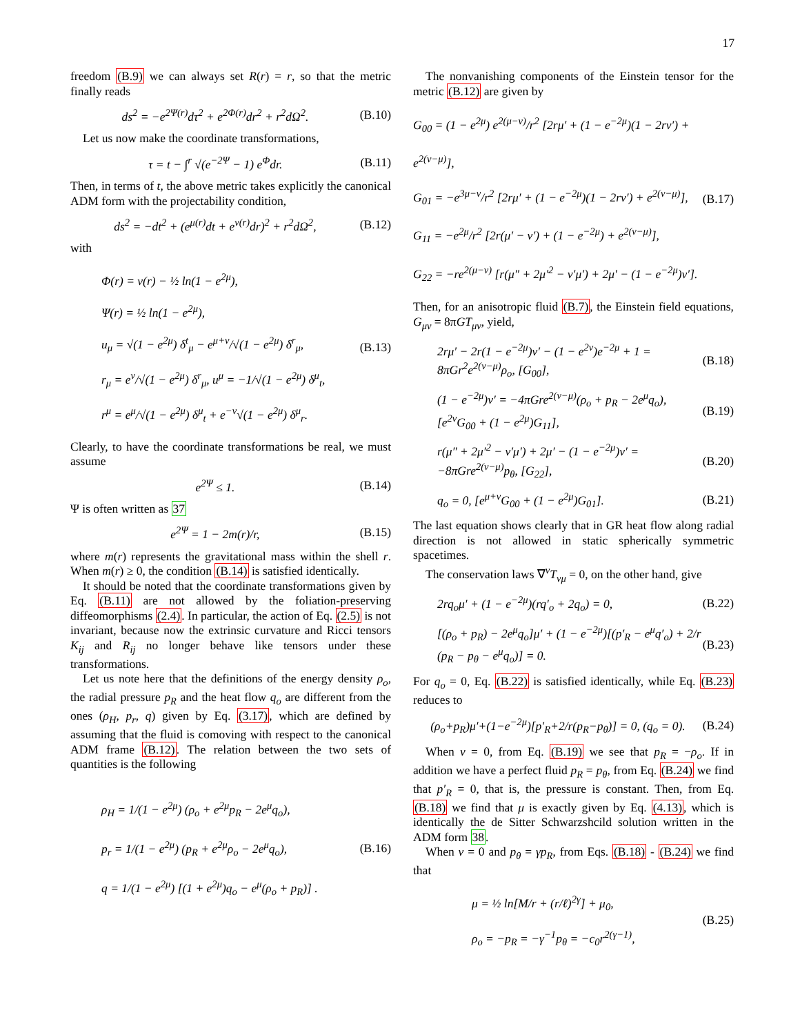17
freedom (B.9) we can always set R(r) = r, so that the metric finally reads
ds<sup>2</sup> = −e<sup>2Ψ(r)</sup>dτ<sup>2</sup> + e<sup>2Φ(r)</sup>dr<sup>2</sup> + r<sup>2</sup>dΩ<sup>2</sup>. (B.10)
Let us now make the coordinate transformations,
τ = t − ∫<sup>r</sup> √(e<sup>−2Ψ</sup> − 1) e<sup>Φ</sup>dr. (B.11)
Then, in terms of t, the above metric takes explicitly the canonical ADM form with the projectability condition,
ds<sup>2</sup> = −dt<sup>2</sup> + (e<sup>μ(r)</sup>dt + e<sup>ν(r)</sup>dr)<sup>2</sup> + r<sup>2</sup>dΩ<sup>2</sup>, (B.12)
with
Φ(r) = ν(r) − ½ ln(1 − e<sup>2μ</sup>),
Ψ(r) = ½ ln(1 − e<sup>2μ</sup>),
u<sub>μ</sub> = √(1 − e<sup>2μ</sup>) δ<sup>t</sup><sub>μ</sub> − e<sup>μ+ν</sup>/√(1 − e<sup>2μ</sup>) δ<sup>r</sup><sub>μ</sub>,
r<sub>μ</sub> = e<sup>ν</sup>/√(1 − e<sup>2μ</sup>) δ<sup>r</sup><sub>μ</sub>, u<sup>μ</sup> = −1/√(1 − e<sup>2μ</sup>) δ<sup>μ</sup><sub>t</sub>,
r<sup>μ</sup> = e<sup>μ</sup>/√(1 − e<sup>2μ</sup>) δ<sup>μ</sup><sub>t</sub> + e<sup>−ν</sup>√(1 − e<sup>2μ</sup>) δ<sup>μ</sup><sub>r</sub>. (B.13)
Clearly, to have the coordinate transformations be real, we must assume
e<sup>2Ψ</sup> ≤ 1. (B.14)
Ψ is often written as 37
e<sup>2Ψ</sup> = 1 − 2m(r)/r, (B.15)
where m(r) represents the gravitational mass within the shell r. When m(r) ≥ 0, the condition (B.14) is satisfied identically.
It should be noted that the coordinate transformations given by Eq. (B.11) are not allowed by the foliation-preserving diffeomorphisms (2.4). In particular, the action of Eq. (2.5) is not invariant, because now the extrinsic curvature and Ricci tensors K<sub>ij</sub> and R<sub>ij</sub> no longer behave like tensors under these transformations.
Let us note here that the definitions of the energy density ρ<sub>o</sub>, the radial pressure p<sub>R</sub> and the heat flow q<sub>o</sub> are different from the ones (ρ<sub>H</sub>, p<sub>r</sub>, q) given by Eq. (3.17), which are defined by assuming that the fluid is comoving with respect to the canonical ADM frame (B.12). The relation between the two sets of quantities is the following
ρ<sub>H</sub> = 1/(1 − e<sup>2μ</sup>) (ρ<sub>o</sub> + e<sup>2μ</sup>p<sub>R</sub> − 2e<sup>μ</sup>q<sub>o</sub>),
p<sub>r</sub> = 1/(1 − e<sup>2μ</sup>) (p<sub>R</sub> + e<sup>2μ</sup>ρ<sub>o</sub> − 2e<sup>μ</sup>q<sub>o</sub>),
q = 1/(1 − e<sup>2μ</sup>) [(1 + e<sup>2μ</sup>)q<sub>o</sub> − e<sup>μ</sup>(ρ<sub>o</sub> + p<sub>R</sub>)] . (B.16)
The nonvanishing components of the Einstein tensor for the metric (B.12) are given by
G<sub>00</sub> = (1 − e<sup>2μ</sup>) e<sup>2(μ−ν)</sup>/r<sup>2</sup> [2rμ′ + (1 − e<sup>−2μ</sup>)(1 − 2rν′) + e<sup>2(ν−μ)</sup>],
G<sub>01</sub> = −e<sup>3μ−ν</sup>/r<sup>2</sup> [2rμ′ + (1 − e<sup>−2μ</sup>)(1 − 2rν′) + e<sup>2(ν−μ)</sup>],
G<sub>11</sub> = −e<sup>2μ</sup>/r<sup>2</sup> [2r(μ′ − ν′) + (1 − e<sup>−2μ</sup>) + e<sup>2(ν−μ)</sup>],
G<sub>22</sub> = −re<sup>2(μ−ν)</sup> [r(μ″ + 2μ′<sup>2</sup> − ν′μ′) + 2μ′ − (1 − e<sup>−2μ</sup>)ν′]. (B.17)
Then, for an anisotropic fluid (B.7), the Einstein field equations, G<sub>μν</sub> = 8πGT<sub>μν</sub>, yield,
2rμ′ − 2r(1 − e<sup>−2μ</sup>)ν′ − (1 − e<sup>2ν</sup>)e<sup>−2μ</sup> + 1 = 8πGr<sup>2</sup>e<sup>2(ν−μ)</sup>ρ<sub>o</sub>, [G<sub>00</sub>], (B.18)
(1 − e<sup>−2μ</sup>)ν′ = −4πGre<sup>2(ν−μ)</sup>(ρ<sub>o</sub> + p<sub>R</sub> − 2e<sup>μ</sup>q<sub>o</sub>), [e<sup>2ν</sup>G<sub>00</sub> + (1 − e<sup>2μ</sup>)G<sub>11</sub>], (B.19)
r(μ″ + 2μ′<sup>2</sup> − ν′μ′) + 2μ′ − (1 − e<sup>−2μ</sup>)ν′ = −8πGre<sup>2(ν−μ)</sup>p<sub>θ</sub>, [G<sub>22</sub>], (B.20)
q<sub>o</sub> = 0, [e<sup>μ+ν</sup>G<sub>00</sub> + (1 − e<sup>2μ</sup>)G<sub>01</sub>]. (B.21)
The last equation shows clearly that in GR heat flow along radial direction is not allowed in static spherically symmetric spacetimes.
The conservation laws ∇<sup>ν</sup>T<sub>νμ</sub> = 0, on the other hand, give
2rq<sub>o</sub>μ′ + (1 − e<sup>−2μ</sup>)(rq′<sub>o</sub> + 2q<sub>o</sub>) = 0, (B.22)
[(ρ<sub>o</sub> + p<sub>R</sub>) − 2e<sup>μ</sup>q<sub>o</sub>]μ′ + (1 − e<sup>−2μ</sup>)[(p′<sub>R</sub> − e<sup>μ</sup>q′<sub>o</sub>) + 2/r (p<sub>R</sub> − p<sub>θ</sub> − e<sup>μ</sup>q<sub>o</sub>)] = 0. (B.23)
For q<sub>o</sub> = 0, Eq. (B.22) is satisfied identically, while Eq. (B.23) reduces to
(ρ<sub>o</sub>+p<sub>R</sub>)μ′+(1−e<sup>−2μ</sup>)[p′<sub>R</sub>+2/r(p<sub>R</sub>−p<sub>θ</sub>)] = 0, (q<sub>o</sub> = 0). (B.24)
When ν = 0, from Eq. (B.19) we see that p<sub>R</sub> = −ρ<sub>o</sub>. If in addition we have a perfect fluid p<sub>R</sub> = p<sub>θ</sub>, from Eq. (B.24) we find that p′<sub>R</sub> = 0, that is, the pressure is constant. Then, from Eq. (B.18) we find that μ is exactly given by Eq. (4.13), which is identically the de Sitter Schwarzshcild solution written in the ADM form 38.
When ν = 0 and p<sub>θ</sub> = γp<sub>R</sub>, from Eqs. (B.18) - (B.24) we find that
μ = ½ ln[M/r + (r/ℓ)<sup>2γ</sup>] + μ<sub>0</sub>,
ρ<sub>o</sub> = −p<sub>R</sub> = −γ<sup>−1</sup>p<sub>θ</sub> = −c<sub>0</sub>r<sup>2(γ−1)</sup>, (B.25)